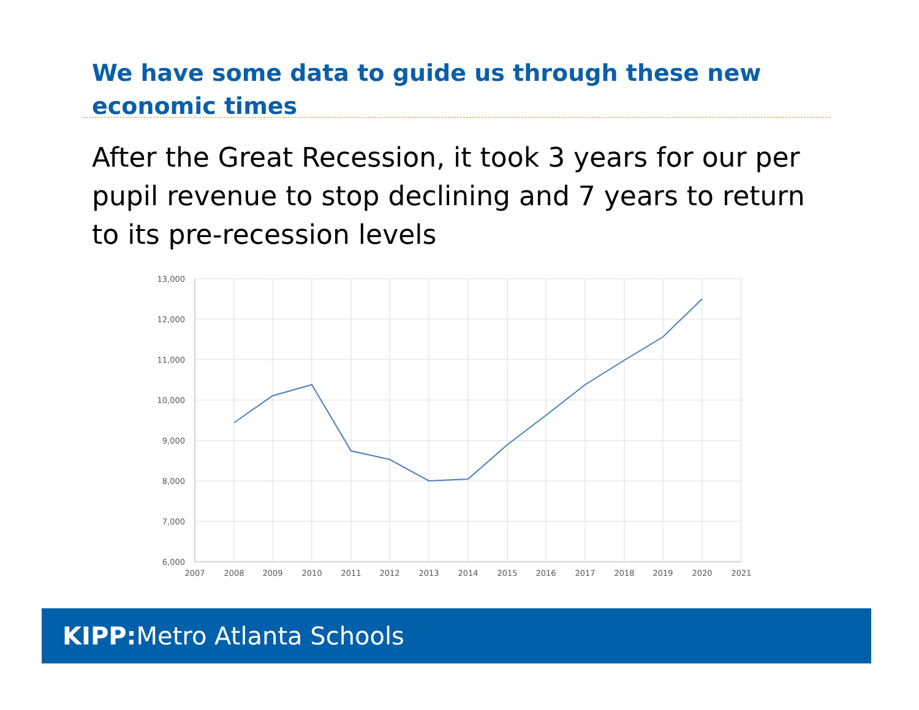We have some data to guide us through these new economic times
After the Great Recession, it took 3 years for our per pupil revenue to stop declining and 7 years to return to its pre-recession levels
13,000
12,000
11,000
10,000
9,000
8,000
7,000
6,000
2007
2008
2009
2010
2011
2012
2013
2014
2015
2016
2017
2018
2019
2020
2021
KIPP: Metro Atlanta Schools